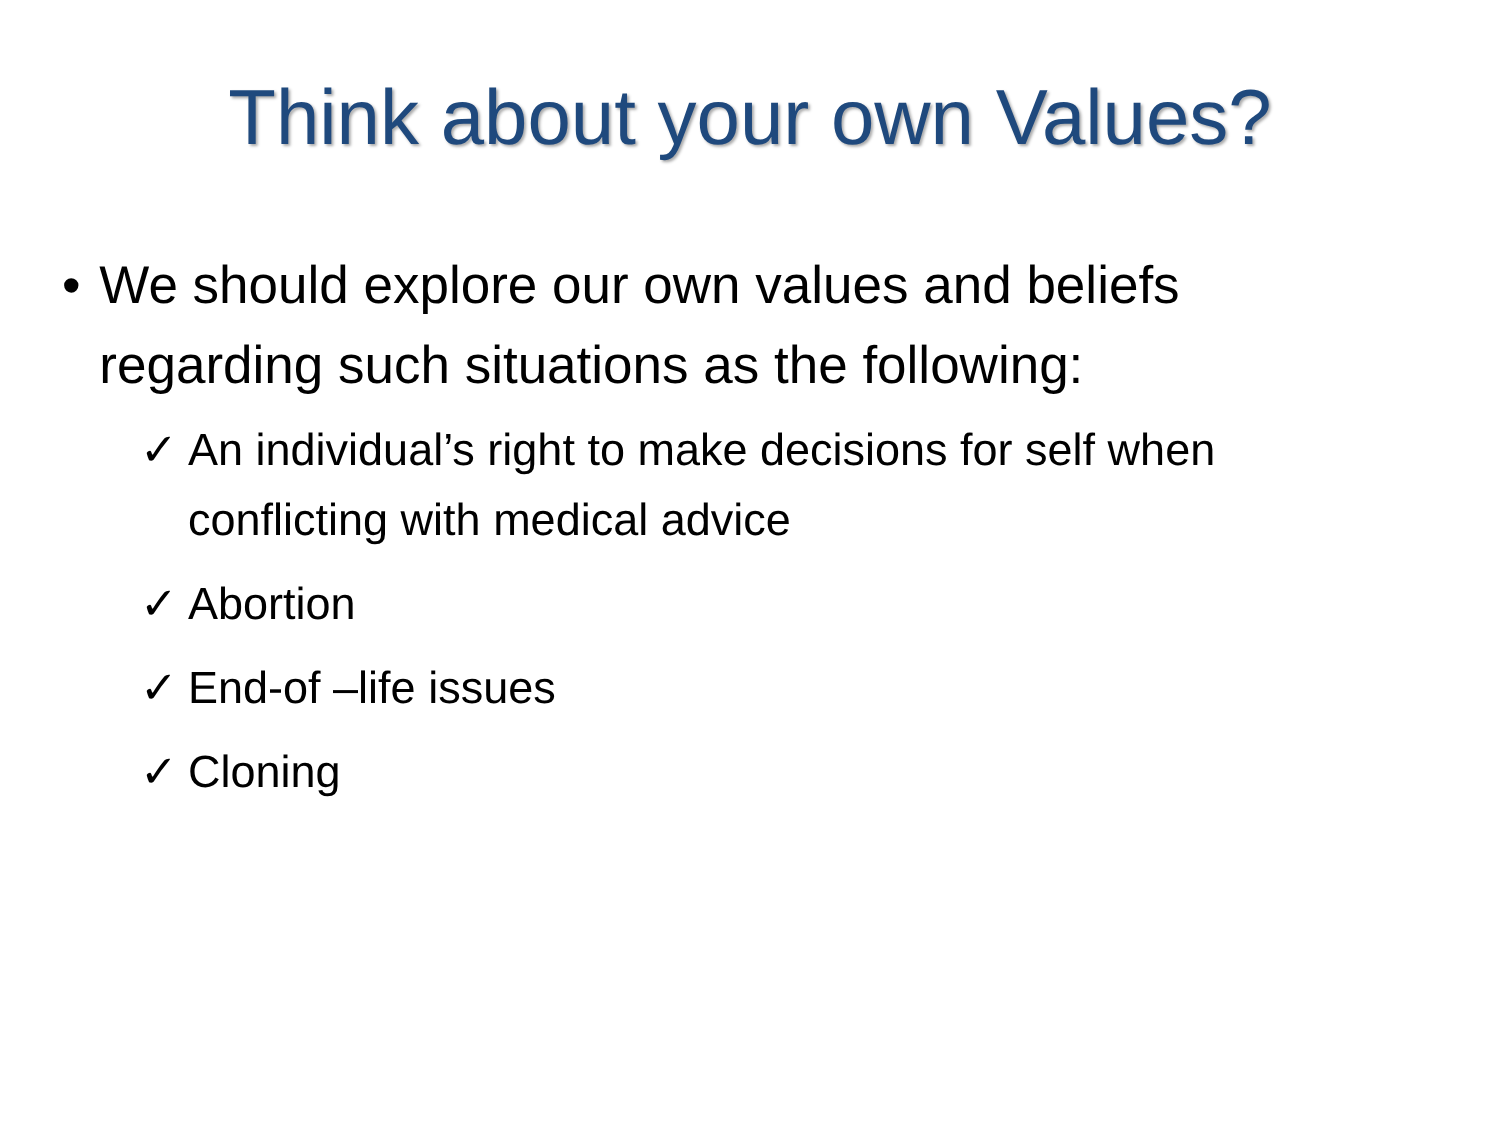Think about your own Values?
• We should explore our own values and beliefs regarding such situations as the following:
✓ An individual’s right to make decisions for self when conflicting with medical advice
✓ Abortion
✓ End-of –life issues
✓ Cloning